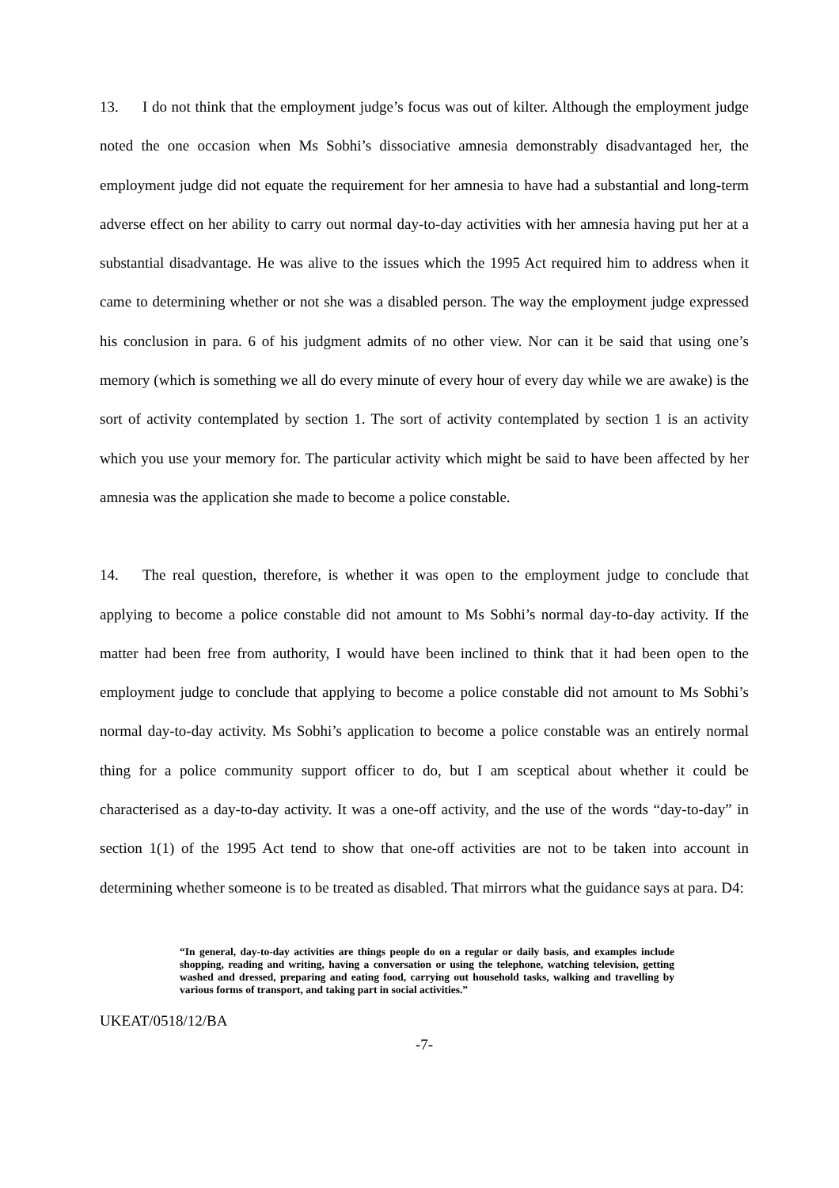13. I do not think that the employment judge’s focus was out of kilter. Although the employment judge noted the one occasion when Ms Sobhi’s dissociative amnesia demonstrably disadvantaged her, the employment judge did not equate the requirement for her amnesia to have had a substantial and long-term adverse effect on her ability to carry out normal day-to-day activities with her amnesia having put her at a substantial disadvantage. He was alive to the issues which the 1995 Act required him to address when it came to determining whether or not she was a disabled person. The way the employment judge expressed his conclusion in para. 6 of his judgment admits of no other view. Nor can it be said that using one’s memory (which is something we all do every minute of every hour of every day while we are awake) is the sort of activity contemplated by section 1. The sort of activity contemplated by section 1 is an activity which you use your memory for. The particular activity which might be said to have been affected by her amnesia was the application she made to become a police constable.
14. The real question, therefore, is whether it was open to the employment judge to conclude that applying to become a police constable did not amount to Ms Sobhi’s normal day-to-day activity. If the matter had been free from authority, I would have been inclined to think that it had been open to the employment judge to conclude that applying to become a police constable did not amount to Ms Sobhi’s normal day-to-day activity. Ms Sobhi’s application to become a police constable was an entirely normal thing for a police community support officer to do, but I am sceptical about whether it could be characterised as a day-to-day activity. It was a one-off activity, and the use of the words “day-to-day” in section 1(1) of the 1995 Act tend to show that one-off activities are not to be taken into account in determining whether someone is to be treated as disabled. That mirrors what the guidance says at para. D4:
“In general, day-to-day activities are things people do on a regular or daily basis, and examples include shopping, reading and writing, having a conversation or using the telephone, watching television, getting washed and dressed, preparing and eating food, carrying out household tasks, walking and travelling by various forms of transport, and taking part in social activities.”
UKEAT/0518/12/BA
-7-